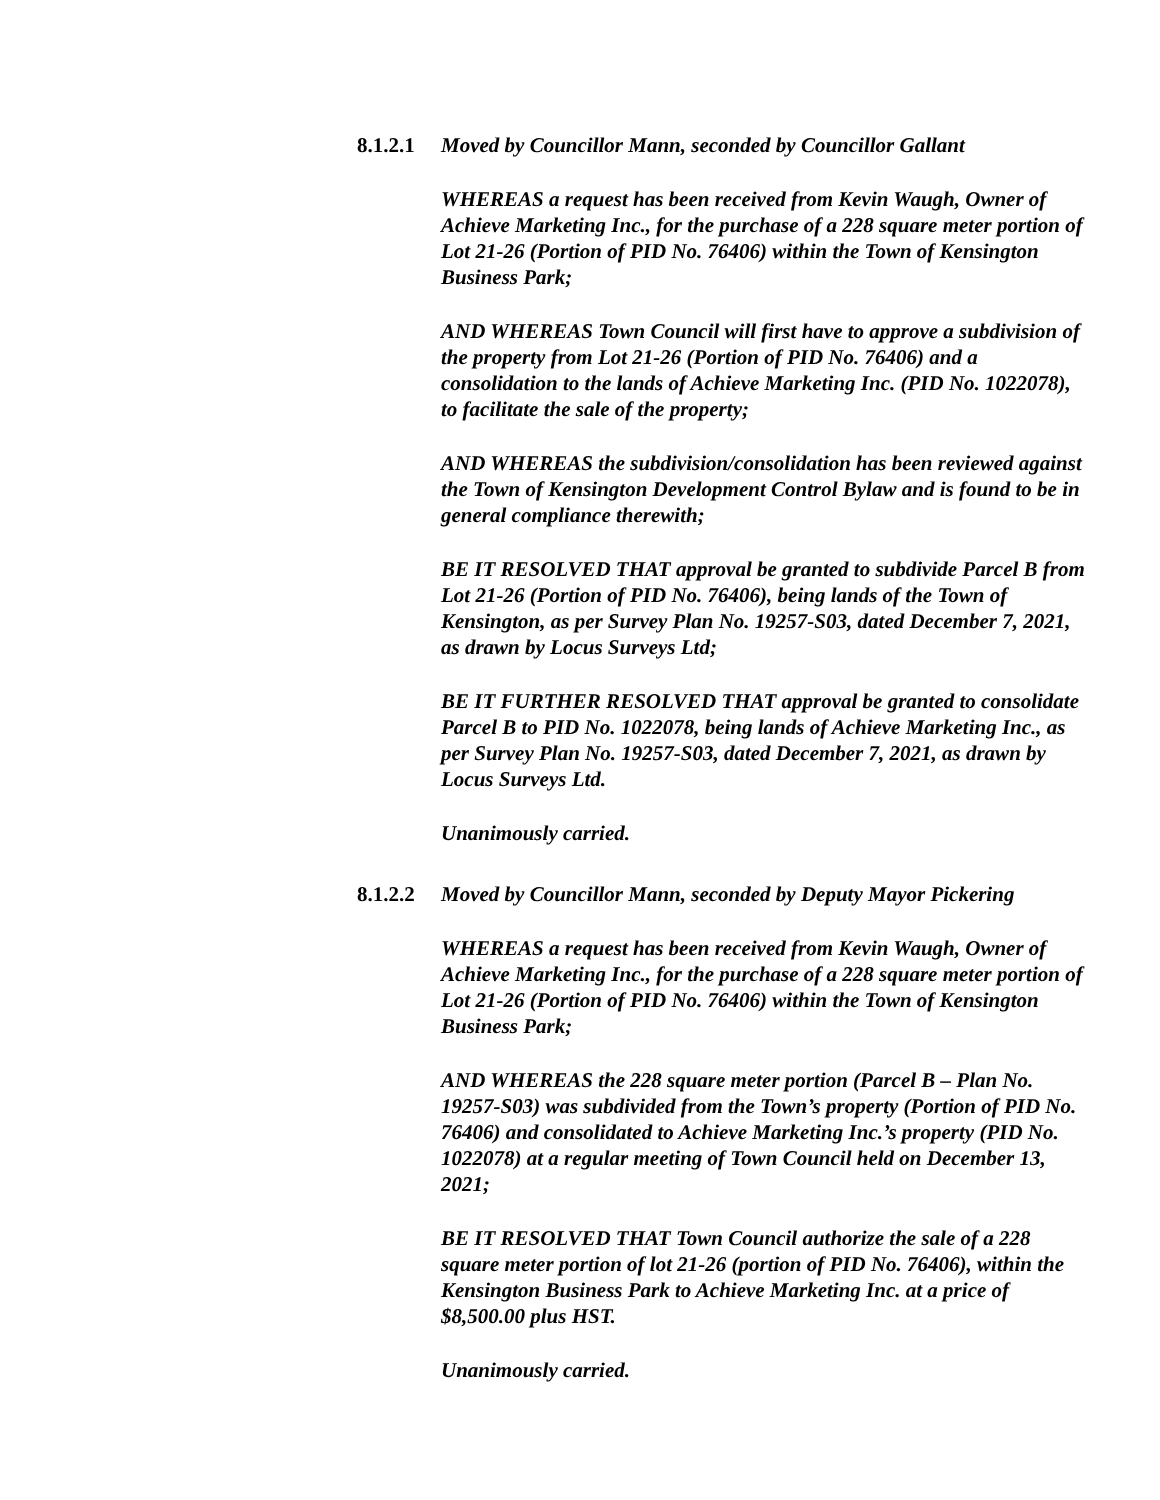8.1.2.1
Moved by Councillor Mann, seconded by Councillor Gallant
WHEREAS a request has been received from Kevin Waugh, Owner of Achieve Marketing Inc., for the purchase of a 228 square meter portion of Lot 21-26 (Portion of PID No. 76406) within the Town of Kensington Business Park;
AND WHEREAS Town Council will first have to approve a subdivision of the property from Lot 21-26 (Portion of PID No. 76406) and a consolidation to the lands of Achieve Marketing Inc. (PID No. 1022078), to facilitate the sale of the property;
AND WHEREAS the subdivision/consolidation has been reviewed against the Town of Kensington Development Control Bylaw and is found to be in general compliance therewith;
BE IT RESOLVED THAT approval be granted to subdivide Parcel B from Lot 21-26 (Portion of PID No. 76406), being lands of the Town of Kensington, as per Survey Plan No. 19257-S03, dated December 7, 2021, as drawn by Locus Surveys Ltd;
BE IT FURTHER RESOLVED THAT approval be granted to consolidate Parcel B to PID No. 1022078, being lands of Achieve Marketing Inc., as per Survey Plan No. 19257-S03, dated December 7, 2021, as drawn by Locus Surveys Ltd.
Unanimously carried.
8.1.2.2
Moved by Councillor Mann, seconded by Deputy Mayor Pickering
WHEREAS a request has been received from Kevin Waugh, Owner of Achieve Marketing Inc., for the purchase of a 228 square meter portion of Lot 21-26 (Portion of PID No. 76406) within the Town of Kensington Business Park;
AND WHEREAS the 228 square meter portion (Parcel B – Plan No. 19257-S03) was subdivided from the Town’s property (Portion of PID No. 76406) and consolidated to Achieve Marketing Inc.’s property (PID No. 1022078) at a regular meeting of Town Council held on December 13, 2021;
BE IT RESOLVED THAT Town Council authorize the sale of a 228 square meter portion of lot 21-26 (portion of PID No. 76406), within the Kensington Business Park to Achieve Marketing Inc. at a price of $8,500.00 plus HST.
Unanimously carried.